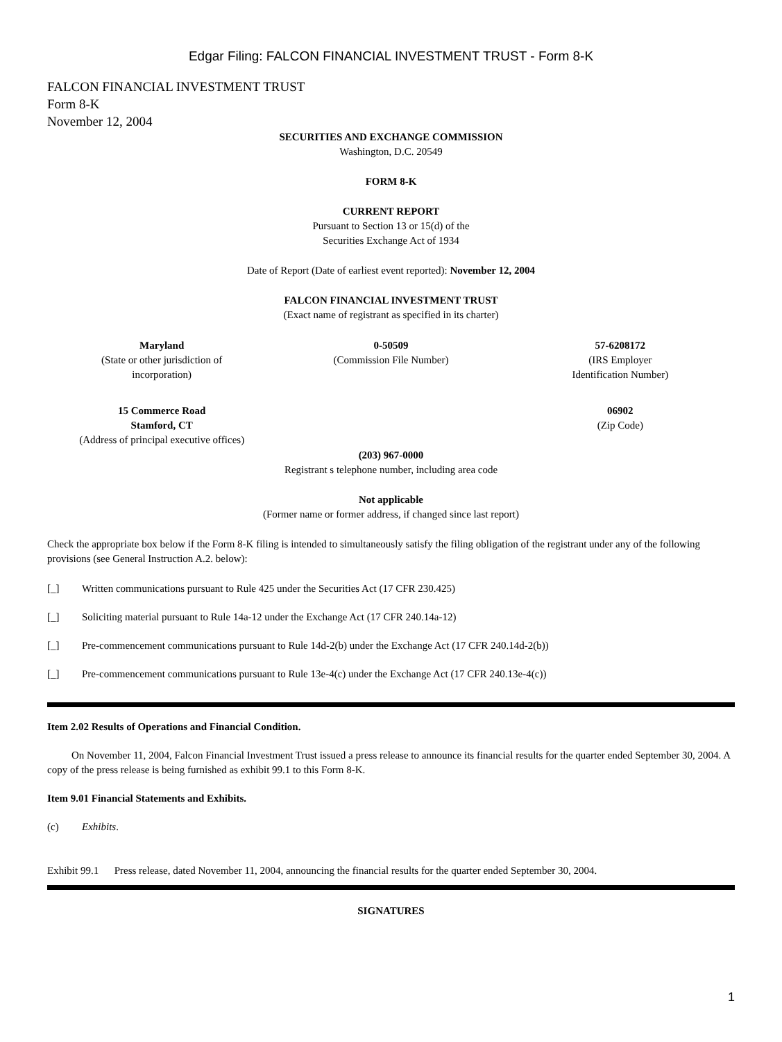Edgar Filing: FALCON FINANCIAL INVESTMENT TRUST - Form 8-K
FALCON FINANCIAL INVESTMENT TRUST
Form 8-K
November 12, 2004
SECURITIES AND EXCHANGE COMMISSION
Washington, D.C. 20549
FORM 8-K
CURRENT REPORT
Pursuant to Section 13 or 15(d) of the
Securities Exchange Act of 1934
Date of Report (Date of earliest event reported): November 12, 2004
FALCON FINANCIAL INVESTMENT TRUST
(Exact name of registrant as specified in its charter)
| Maryland (State or other jurisdiction of incorporation) | 0-50509 (Commission File Number) | 57-6208172 (IRS Employer Identification Number) |
| 15 Commerce Road Stamford, CT (Address of principal executive offices) | | 06902 (Zip Code) |
(203) 967-0000
Registrant s telephone number, including area code
Not applicable
(Former name or former address, if changed since last report)
Check the appropriate box below if the Form 8-K filing is intended to simultaneously satisfy the filing obligation of the registrant under any of the following provisions (see General Instruction A.2. below):
[_] Written communications pursuant to Rule 425 under the Securities Act (17 CFR 230.425)
[_] Soliciting material pursuant to Rule 14a-12 under the Exchange Act (17 CFR 240.14a-12)
[_] Pre-commencement communications pursuant to Rule 14d-2(b) under the Exchange Act (17 CFR 240.14d-2(b))
[_] Pre-commencement communications pursuant to Rule 13e-4(c) under the Exchange Act (17 CFR 240.13e-4(c))
Item 2.02 Results of Operations and Financial Condition.
On November 11, 2004, Falcon Financial Investment Trust issued a press release to announce its financial results for the quarter ended September 30, 2004. A copy of the press release is being furnished as exhibit 99.1 to this Form 8-K.
Item 9.01 Financial Statements and Exhibits.
(c) Exhibits.
Exhibit 99.1 Press release, dated November 11, 2004, announcing the financial results for the quarter ended September 30, 2004.
SIGNATURES
1